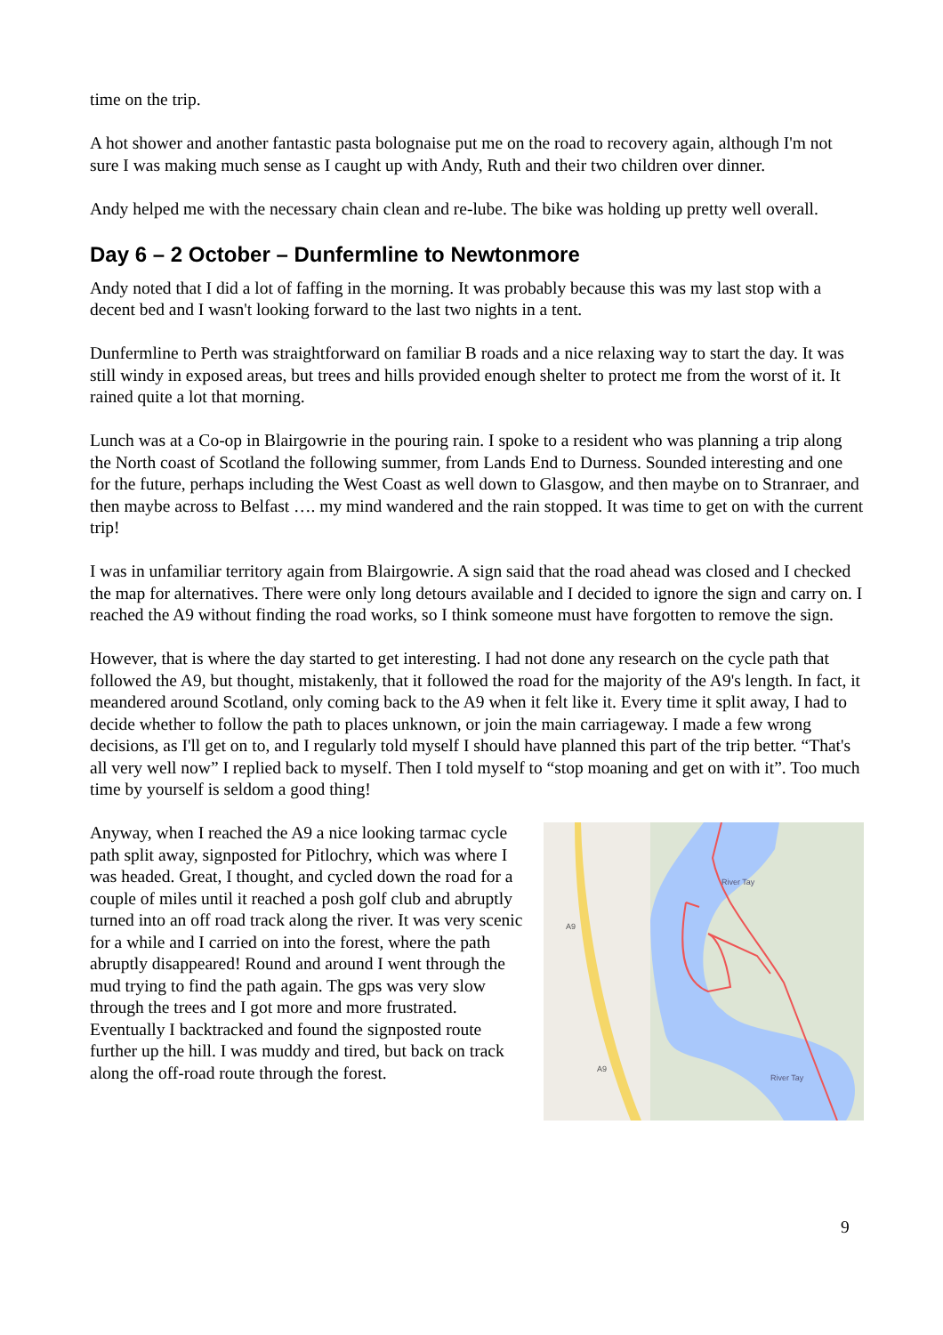time on the trip.
A hot shower and another fantastic pasta bolognaise put me on the road to recovery again, although I'm not sure I was making much sense as I caught up with Andy, Ruth and their two children over dinner.
Andy helped me with the necessary chain clean and re-lube. The bike was holding up pretty well overall.
Day 6 – 2 October – Dunfermline to Newtonmore
Andy noted that I did a lot of faffing in the morning. It was probably because this was my last stop with a decent bed and I wasn't looking forward to the last two nights in a tent.
Dunfermline to Perth was straightforward on familiar B roads and a nice relaxing way to start the day. It was still windy in exposed areas, but trees and hills provided enough shelter to protect me from the worst of it. It rained quite a lot that morning.
Lunch was at a Co-op in Blairgowrie in the pouring rain. I spoke to a resident who was planning a trip along the North coast of Scotland the following summer, from Lands End to Durness. Sounded interesting and one for the future, perhaps including the West Coast as well down to Glasgow, and then maybe on to Stranraer, and then maybe across to Belfast …. my mind wandered and the rain stopped. It was time to get on with the current trip!
I was in unfamiliar territory again from Blairgowrie. A sign said that the road ahead was closed and I checked the map for alternatives. There were only long detours available and I decided to ignore the sign and carry on. I reached the A9 without finding the road works, so I think someone must have forgotten to remove the sign.
However, that is where the day started to get interesting. I had not done any research on the cycle path that followed the A9, but thought, mistakenly, that it followed the road for the majority of the A9's length. In fact, it meandered around Scotland, only coming back to the A9 when it felt like it. Every time it split away, I had to decide whether to follow the path to places unknown, or join the main carriageway. I made a few wrong decisions, as I'll get on to, and I regularly told myself I should have planned this part of the trip better. “That's all very well now” I replied back to myself. Then I told myself to “stop moaning and get on with it”. Too much time by yourself is seldom a good thing!
Anyway, when I reached the A9 a nice looking tarmac cycle path split away, signposted for Pitlochry, which was where I was headed. Great, I thought, and cycled down the road for a couple of miles until it reached a posh golf club and abruptly turned into an off road track along the river. It was very scenic for a while and I carried on into the forest, where the path abruptly disappeared! Round and around I went through the mud trying to find the path again. The gps was very slow through the trees and I got more and more frustrated. Eventually I backtracked and found the signposted route further up the hill. I was muddy and tired, but back on track along the off-road route through the forest.
River Tay
River Tay
A9
A9
9